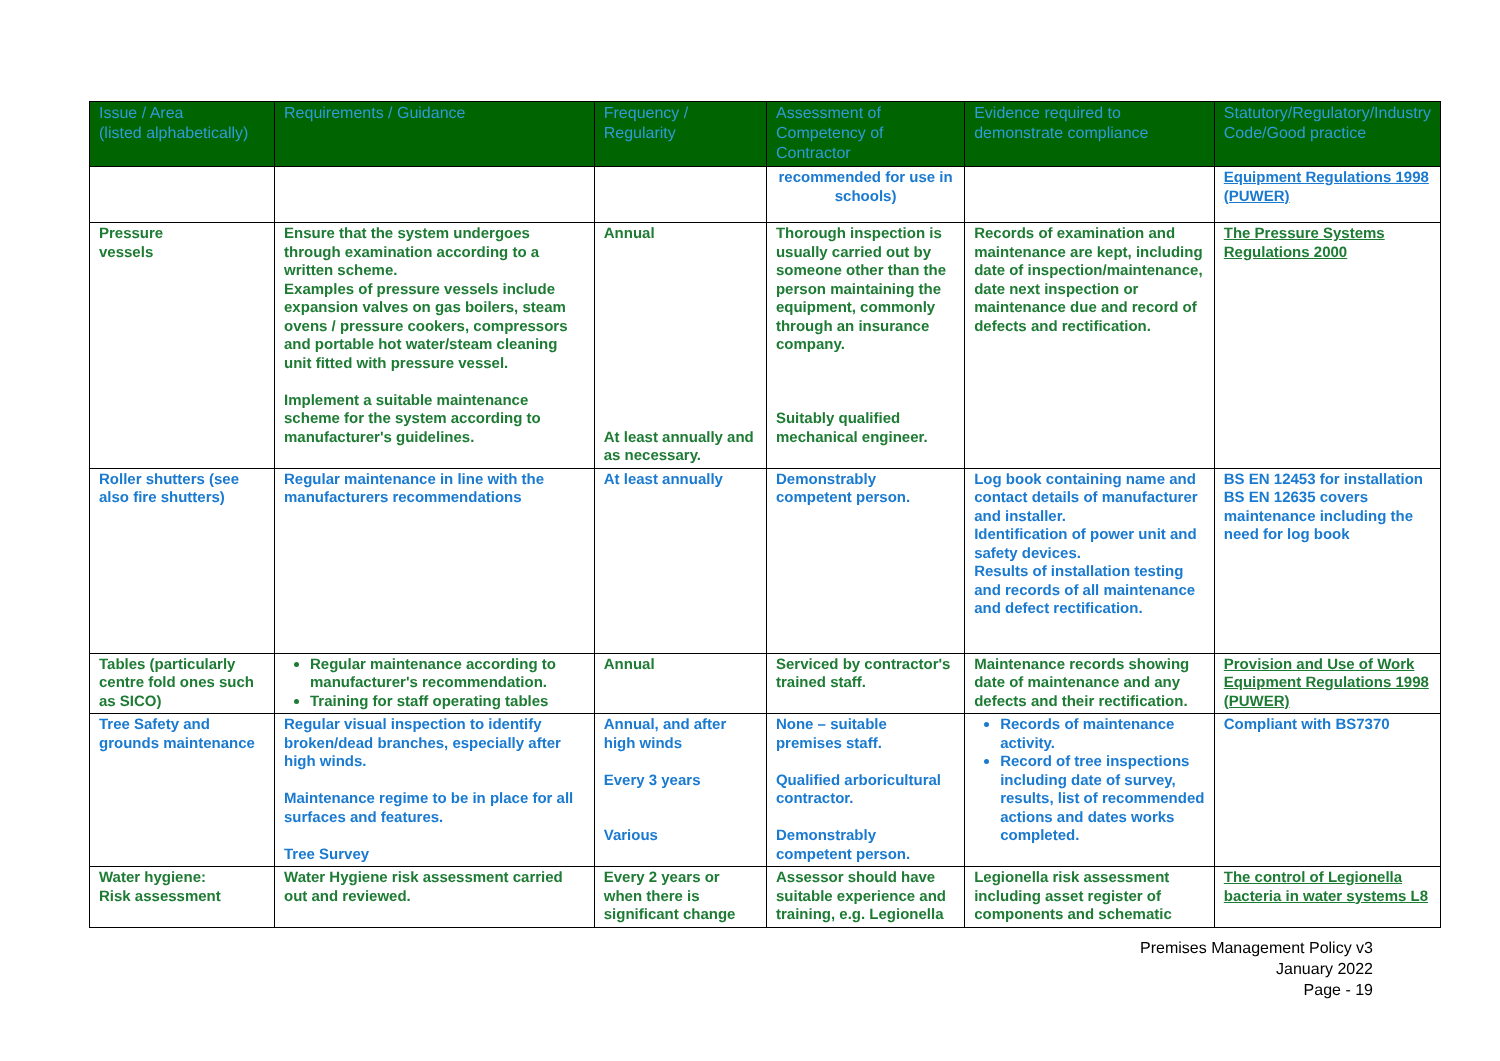| Issue / Area (listed alphabetically) | Requirements / Guidance | Frequency / Regularity | Assessment of Competency of Contractor | Evidence required to demonstrate compliance | Statutory/Regulatory/Industry Code/Good practice |
| --- | --- | --- | --- | --- | --- |
| | | | recommended for use in schools) | | Equipment Regulations 1998 (PUWER) |
| Pressure vessels | Ensure that the system undergoes through examination according to a written scheme. Examples of pressure vessels include expansion valves on gas boilers, steam ovens / pressure cookers, compressors and portable hot water/steam cleaning unit fitted with pressure vessel. Implement a suitable maintenance scheme for the system according to manufacturer's guidelines. | Annual At least annually and as necessary. | Thorough inspection is usually carried out by someone other than the person maintaining the equipment, commonly through an insurance company. Suitably qualified mechanical engineer. | Records of examination and maintenance are kept, including date of inspection/maintenance, date next inspection or maintenance due and record of defects and rectification. | The Pressure Systems Regulations 2000 |
| Roller shutters (see also fire shutters) | Regular maintenance in line with the manufacturers recommendations | At least annually | Demonstrably competent person. | Log book containing name and contact details of manufacturer and installer. Identification of power unit and safety devices. Results of installation testing and records of all maintenance and defect rectification. | BS EN 12453 for installation BS EN 12635 covers maintenance including the need for log book |
| Tables (particularly centre fold ones such as SICO) | Regular maintenance according to manufacturer's recommendation. Training for staff operating tables | Annual | Serviced by contractor's trained staff. | Maintenance records showing date of maintenance and any defects and their rectification. | Provision and Use of Work Equipment Regulations 1998 (PUWER) |
| Tree Safety and grounds maintenance | Regular visual inspection to identify broken/dead branches, especially after high winds. Maintenance regime to be in place for all surfaces and features. Tree Survey | Annual, and after high winds Every 3 years Various | None – suitable premises staff. Qualified arboricultural contractor. Demonstrably competent person. | Records of maintenance activity. Record of tree inspections including date of survey, results, list of recommended actions and dates works completed. | Compliant with BS7370 |
| Water hygiene: Risk assessment | Water Hygiene risk assessment carried out and reviewed. | Every 2 years or when there is significant change | Assessor should have suitable experience and training, e.g. Legionella | Legionella risk assessment including asset register of components and schematic | The control of Legionella bacteria in water systems L8 |
Premises Management Policy v3
January 2022
Page - 19